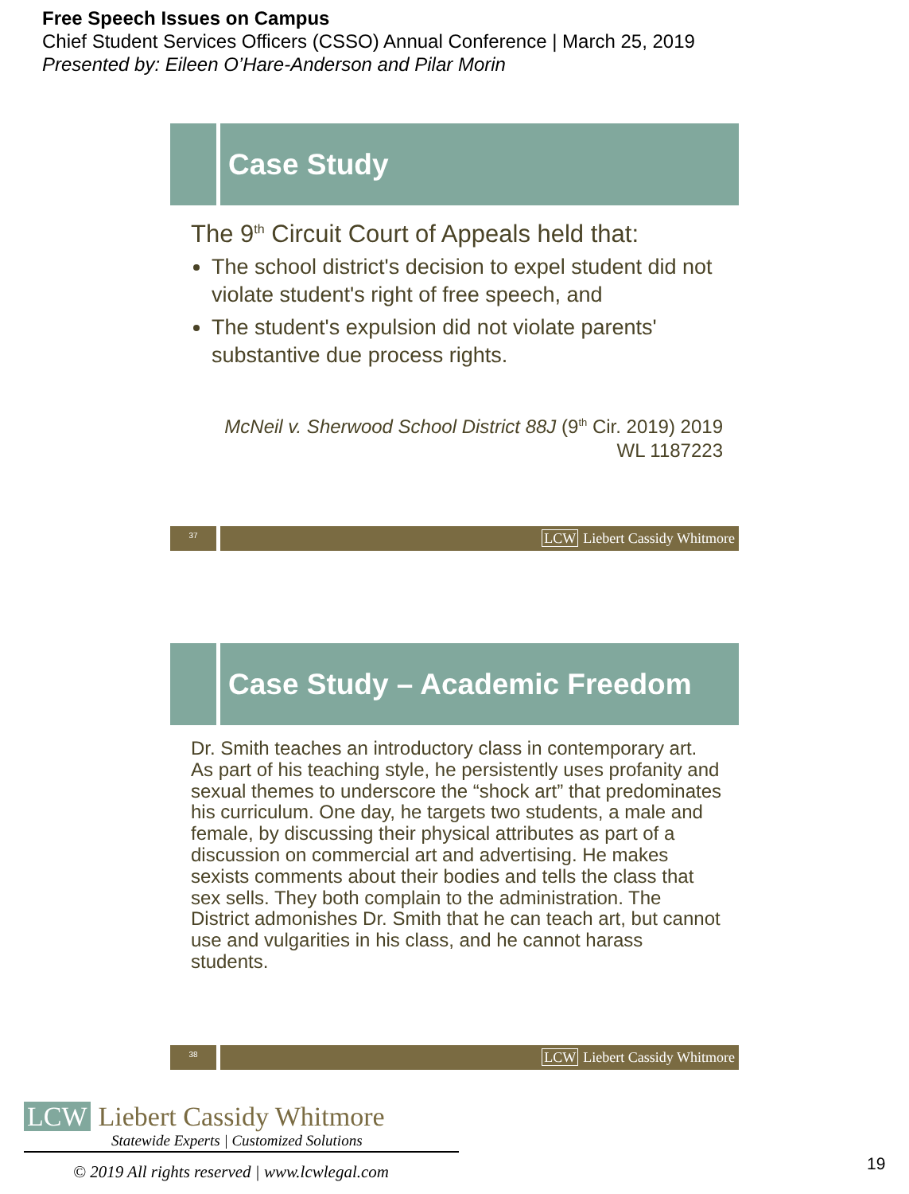Free Speech Issues on Campus
Chief Student Services Officers (CSSO) Annual Conference | March 25, 2019
Presented by: Eileen O’Hare-Anderson and Pilar Morin
Case Study
The 9<sup>th</sup> Circuit Court of Appeals held that:
The school district's decision to expel student did not violate student's right of free speech, and
The student's expulsion did not violate parents' substantive due process rights.
McNeil v. Sherwood School District 88J (9<sup>th</sup> Cir. 2019) 2019
WL 1187223
37
LCW Liebert Cassidy Whitmore
Case Study – Academic Freedom
Dr. Smith teaches an introductory class in contemporary art. As part of his teaching style, he persistently uses profanity and sexual themes to underscore the “shock art” that predominates his curriculum. One day, he targets two students, a male and female, by discussing their physical attributes as part of a discussion on commercial art and advertising. He makes sexists comments about their bodies and tells the class that sex sells. They both complain to the administration. The District admonishes Dr. Smith that he can teach art, but cannot use and vulgarities in his class, and he cannot harass students.
38
LCW Liebert Cassidy Whitmore
LCW Liebert Cassidy Whitmore
Statewide Experts | Customized Solutions
© 2019 All rights reserved | www.lcwlegal.com
19